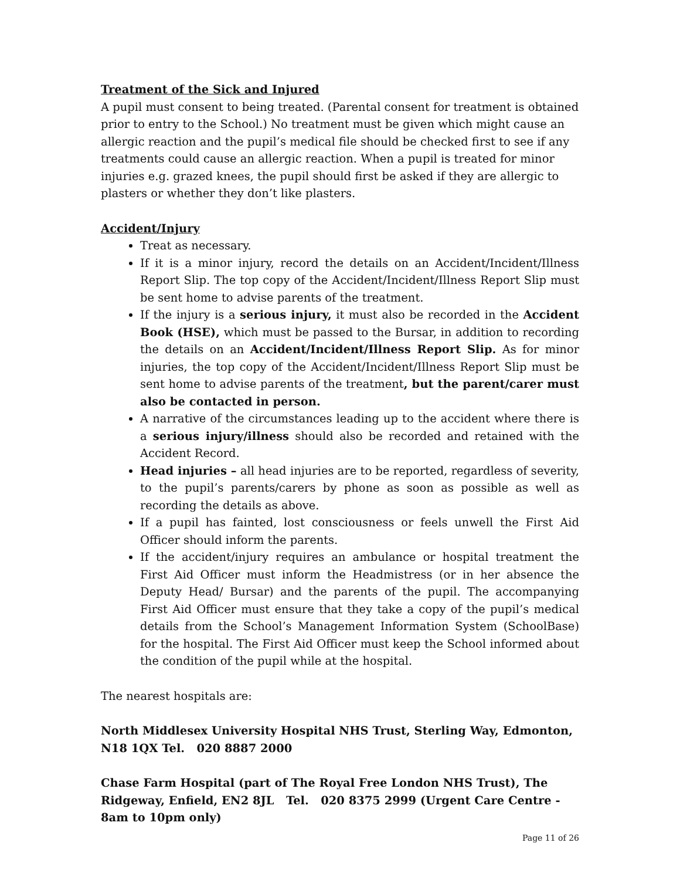Treatment of the Sick and Injured
A pupil must consent to being treated. (Parental consent for treatment is obtained prior to entry to the School.) No treatment must be given which might cause an allergic reaction and the pupil’s medical file should be checked first to see if any treatments could cause an allergic reaction. When a pupil is treated for minor injuries e.g. grazed knees, the pupil should first be asked if they are allergic to plasters or whether they don’t like plasters.
Accident/Injury
Treat as necessary.
If it is a minor injury, record the details on an Accident/Incident/Illness Report Slip. The top copy of the Accident/Incident/Illness Report Slip must be sent home to advise parents of the treatment.
If the injury is a serious injury, it must also be recorded in the Accident Book (HSE), which must be passed to the Bursar, in addition to recording the details on an Accident/Incident/Illness Report Slip. As for minor injuries, the top copy of the Accident/Incident/Illness Report Slip must be sent home to advise parents of the treatment, but the parent/carer must also be contacted in person.
A narrative of the circumstances leading up to the accident where there is a serious injury/illness should also be recorded and retained with the Accident Record.
Head injuries – all head injuries are to be reported, regardless of severity, to the pupil’s parents/carers by phone as soon as possible as well as recording the details as above.
If a pupil has fainted, lost consciousness or feels unwell the First Aid Officer should inform the parents.
If the accident/injury requires an ambulance or hospital treatment the First Aid Officer must inform the Headmistress (or in her absence the Deputy Head/ Bursar) and the parents of the pupil. The accompanying First Aid Officer must ensure that they take a copy of the pupil’s medical details from the School’s Management Information System (SchoolBase) for the hospital. The First Aid Officer must keep the School informed about the condition of the pupil while at the hospital.
The nearest hospitals are:
North Middlesex University Hospital NHS Trust, Sterling Way, Edmonton, N18 1QX Tel. 020 8887 2000
Chase Farm Hospital (part of The Royal Free London NHS Trust), The Ridgeway, Enfield, EN2 8JL Tel. 020 8375 2999 (Urgent Care Centre - 8am to 10pm only)
Page 11 of 26